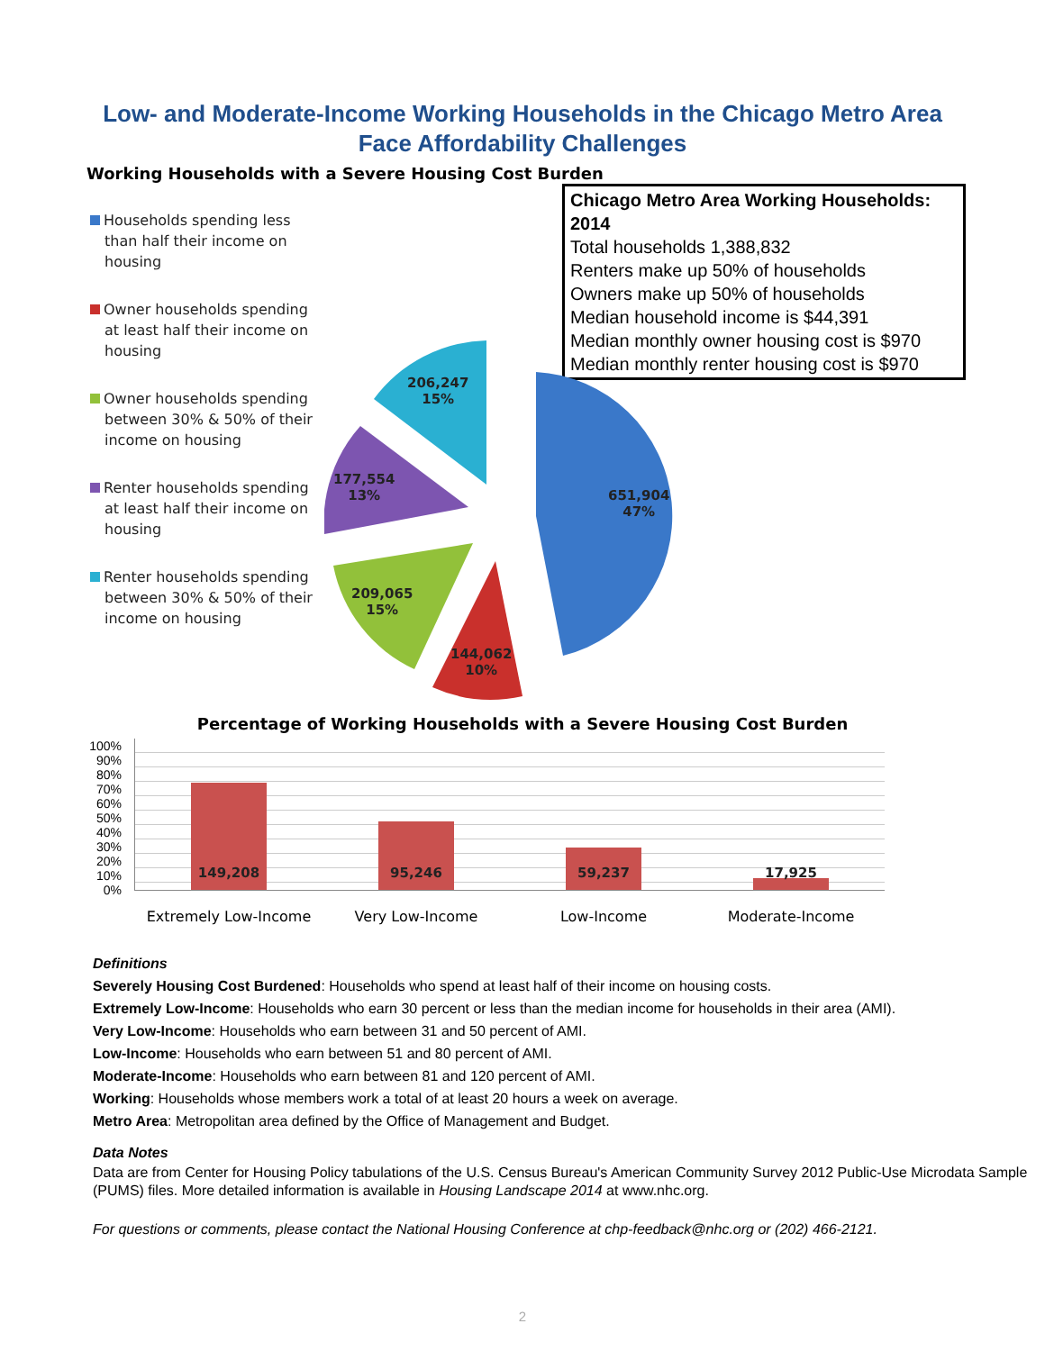Low- and Moderate-Income Working Households in the Chicago Metro Area
Face Affordability Challenges
Working Households with a Severe Housing Cost Burden
Chicago Metro Area Working Households: 2014
Total households 1,388,832
Renters make up 50% of households
Owners make up 50% of households
Median household income is $44,391
Median monthly owner housing cost is $970
Median monthly renter housing cost is $970
Households spending less than half their income on housing
Owner households spending at least half their income on housing
Owner households spending between 30% & 50% of their income on housing
Renter households spending at least half their income on housing
Renter households spending between 30% & 50% of their income on housing
651,904
47%
144,062
10%
209,065
15%
177,554
13%
206,247
15%
Percentage of Working Households with a Severe Housing Cost Burden
100%
90%
80%
70%
60%
50%
40%
30%
20%
10%
0%
149,208 95,246 59,237 17,925
Extremely Low-Income Very Low-Income Low-Income Moderate-Income
Definitions
Severely Housing Cost Burdened: Households who spend at least half of their income on housing costs.
Extremely Low-Income: Households who earn 30 percent or less than the median income for households in their area (AMI).
Very Low-Income: Households who earn between 31 and 50 percent of AMI.
Low-Income: Households who earn between 51 and 80 percent of AMI.
Moderate-Income: Households who earn between 81 and 120 percent of AMI.
Working: Households whose members work a total of at least 20 hours a week on average.
Metro Area: Metropolitan area defined by the Office of Management and Budget.
Data Notes
Data are from Center for Housing Policy tabulations of the U.S. Census Bureau's American Community Survey 2012 Public-Use Microdata Sample (PUMS) files. More detailed information is available in Housing Landscape 2014 at www.nhc.org.
For questions or comments, please contact the National Housing Conference at chp-feedback@nhc.org or (202) 466-2121.
2